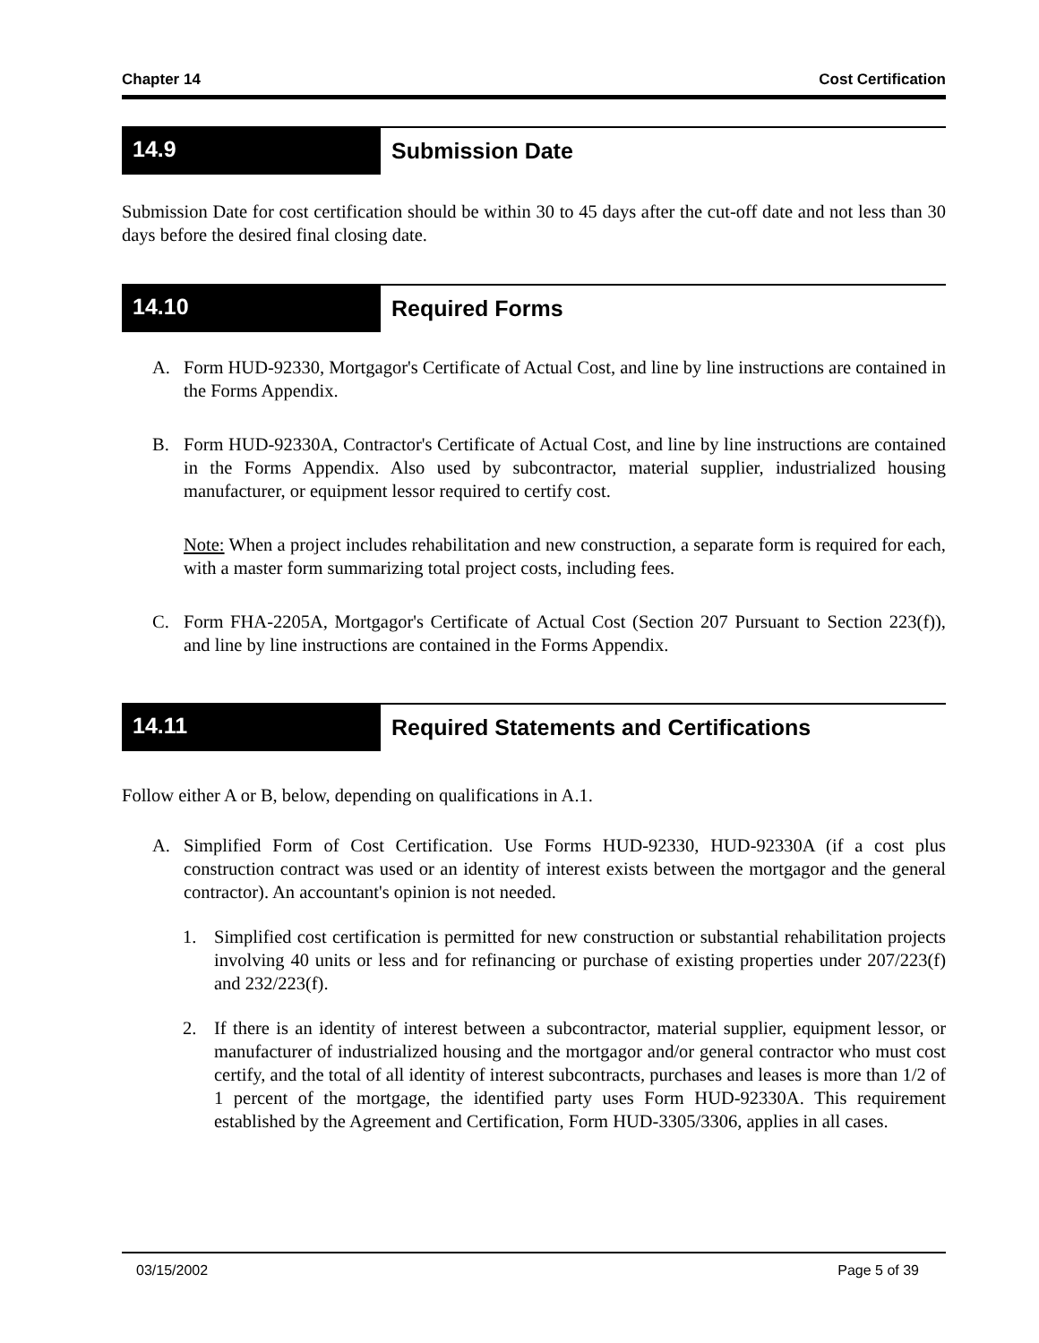Chapter 14 Cost Certification
14.9 Submission Date
Submission Date for cost certification should be within 30 to 45 days after the cut-off date and not less than 30 days before the desired final closing date.
14.10 Required Forms
A. Form HUD-92330, Mortgagor's Certificate of Actual Cost, and line by line instructions are contained in the Forms Appendix.
B. Form HUD-92330A, Contractor's Certificate of Actual Cost, and line by line instructions are contained in the Forms Appendix. Also used by subcontractor, material supplier, industrialized housing manufacturer, or equipment lessor required to certify cost.
Note: When a project includes rehabilitation and new construction, a separate form is required for each, with a master form summarizing total project costs, including fees.
C. Form FHA-2205A, Mortgagor's Certificate of Actual Cost (Section 207 Pursuant to Section 223(f)), and line by line instructions are contained in the Forms Appendix.
14.11 Required Statements and Certifications
Follow either A or B, below, depending on qualifications in A.1.
A. Simplified Form of Cost Certification. Use Forms HUD-92330, HUD-92330A (if a cost plus construction contract was used or an identity of interest exists between the mortgagor and the general contractor). An accountant's opinion is not needed.
1. Simplified cost certification is permitted for new construction or substantial rehabilitation projects involving 40 units or less and for refinancing or purchase of existing properties under 207/223(f) and 232/223(f).
2. If there is an identity of interest between a subcontractor, material supplier, equipment lessor, or manufacturer of industrialized housing and the mortgagor and/or general contractor who must cost certify, and the total of all identity of interest subcontracts, purchases and leases is more than 1/2 of 1 percent of the mortgage, the identified party uses Form HUD-92330A. This requirement established by the Agreement and Certification, Form HUD-3305/3306, applies in all cases.
03/15/2002 Page 5 of 39